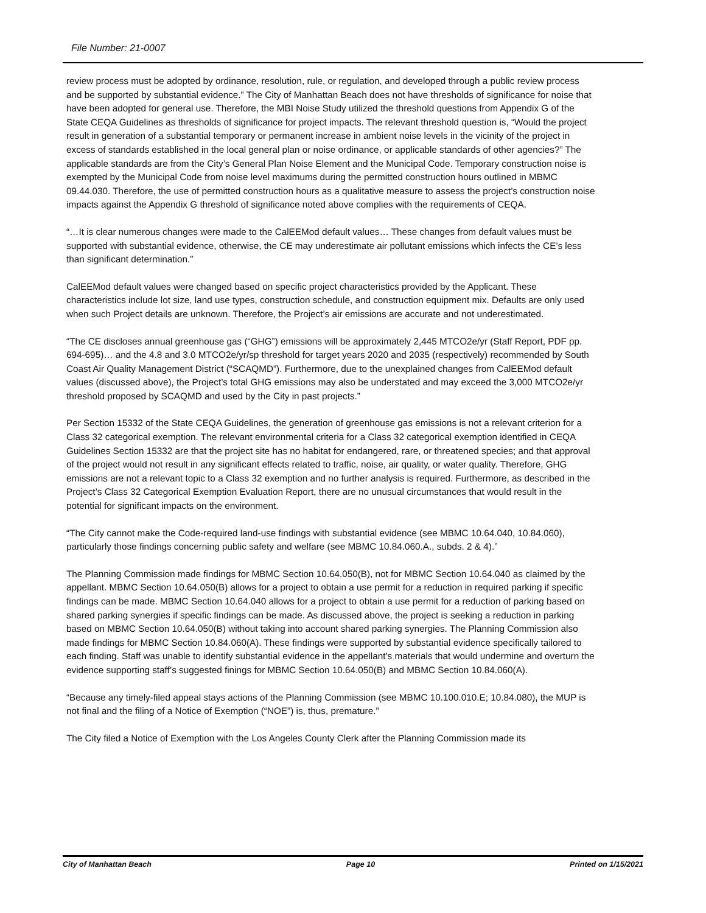File Number: 21-0007
review process must be adopted by ordinance, resolution, rule, or regulation, and developed through a public review process and be supported by substantial evidence.” The City of Manhattan Beach does not have thresholds of significance for noise that have been adopted for general use. Therefore, the MBI Noise Study utilized the threshold questions from Appendix G of the State CEQA Guidelines as thresholds of significance for project impacts. The relevant threshold question is, “Would the project result in generation of a substantial temporary or permanent increase in ambient noise levels in the vicinity of the project in excess of standards established in the local general plan or noise ordinance, or applicable standards of other agencies?” The applicable standards are from the City’s General Plan Noise Element and the Municipal Code. Temporary construction noise is exempted by the Municipal Code from noise level maximums during the permitted construction hours outlined in MBMC 09.44.030. Therefore, the use of permitted construction hours as a qualitative measure to assess the project’s construction noise impacts against the Appendix G threshold of significance noted above complies with the requirements of CEQA.
“…It is clear numerous changes were made to the CalEEMod default values… These changes from default values must be supported with substantial evidence, otherwise, the CE may underestimate air pollutant emissions which infects the CE’s less than significant determination.”
CalEEMod default values were changed based on specific project characteristics provided by the Applicant. These characteristics include lot size, land use types, construction schedule, and construction equipment mix. Defaults are only used when such Project details are unknown. Therefore, the Project’s air emissions are accurate and not underestimated.
“The CE discloses annual greenhouse gas (“GHG”) emissions will be approximately 2,445 MTCO2e/yr (Staff Report, PDF pp. 694-695)… and the 4.8 and 3.0 MTCO2e/yr/sp threshold for target years 2020 and 2035 (respectively) recommended by South Coast Air Quality Management District (“SCAQMD”). Furthermore, due to the unexplained changes from CalEEMod default values (discussed above), the Project’s total GHG emissions may also be understated and may exceed the 3,000 MTCO2e/yr threshold proposed by SCAQMD and used by the City in past projects.”
Per Section 15332 of the State CEQA Guidelines, the generation of greenhouse gas emissions is not a relevant criterion for a Class 32 categorical exemption. The relevant environmental criteria for a Class 32 categorical exemption identified in CEQA Guidelines Section 15332 are that the project site has no habitat for endangered, rare, or threatened species; and that approval of the project would not result in any significant effects related to traffic, noise, air quality, or water quality. Therefore, GHG emissions are not a relevant topic to a Class 32 exemption and no further analysis is required. Furthermore, as described in the Project’s Class 32 Categorical Exemption Evaluation Report, there are no unusual circumstances that would result in the potential for significant impacts on the environment.
“The City cannot make the Code-required land-use findings with substantial evidence (see MBMC 10.64.040, 10.84.060), particularly those findings concerning public safety and welfare (see MBMC 10.84.060.A., subds. 2 & 4).”
The Planning Commission made findings for MBMC Section 10.64.050(B), not for MBMC Section 10.64.040 as claimed by the appellant. MBMC Section 10.64.050(B) allows for a project to obtain a use permit for a reduction in required parking if specific findings can be made. MBMC Section 10.64.040 allows for a project to obtain a use permit for a reduction of parking based on shared parking synergies if specific findings can be made. As discussed above, the project is seeking a reduction in parking based on MBMC Section 10.64.050(B) without taking into account shared parking synergies. The Planning Commission also made findings for MBMC Section 10.84.060(A). These findings were supported by substantial evidence specifically tailored to each finding. Staff was unable to identify substantial evidence in the appellant’s materials that would undermine and overturn the evidence supporting staff’s suggested finings for MBMC Section 10.64.050(B) and MBMC Section 10.84.060(A).
“Because any timely-filed appeal stays actions of the Planning Commission (see MBMC 10.100.010.E; 10.84.080), the MUP is not final and the filing of a Notice of Exemption (“NOE”) is, thus, premature.”
The City filed a Notice of Exemption with the Los Angeles County Clerk after the Planning Commission made its
City of Manhattan Beach Page 10 Printed on 1/15/2021